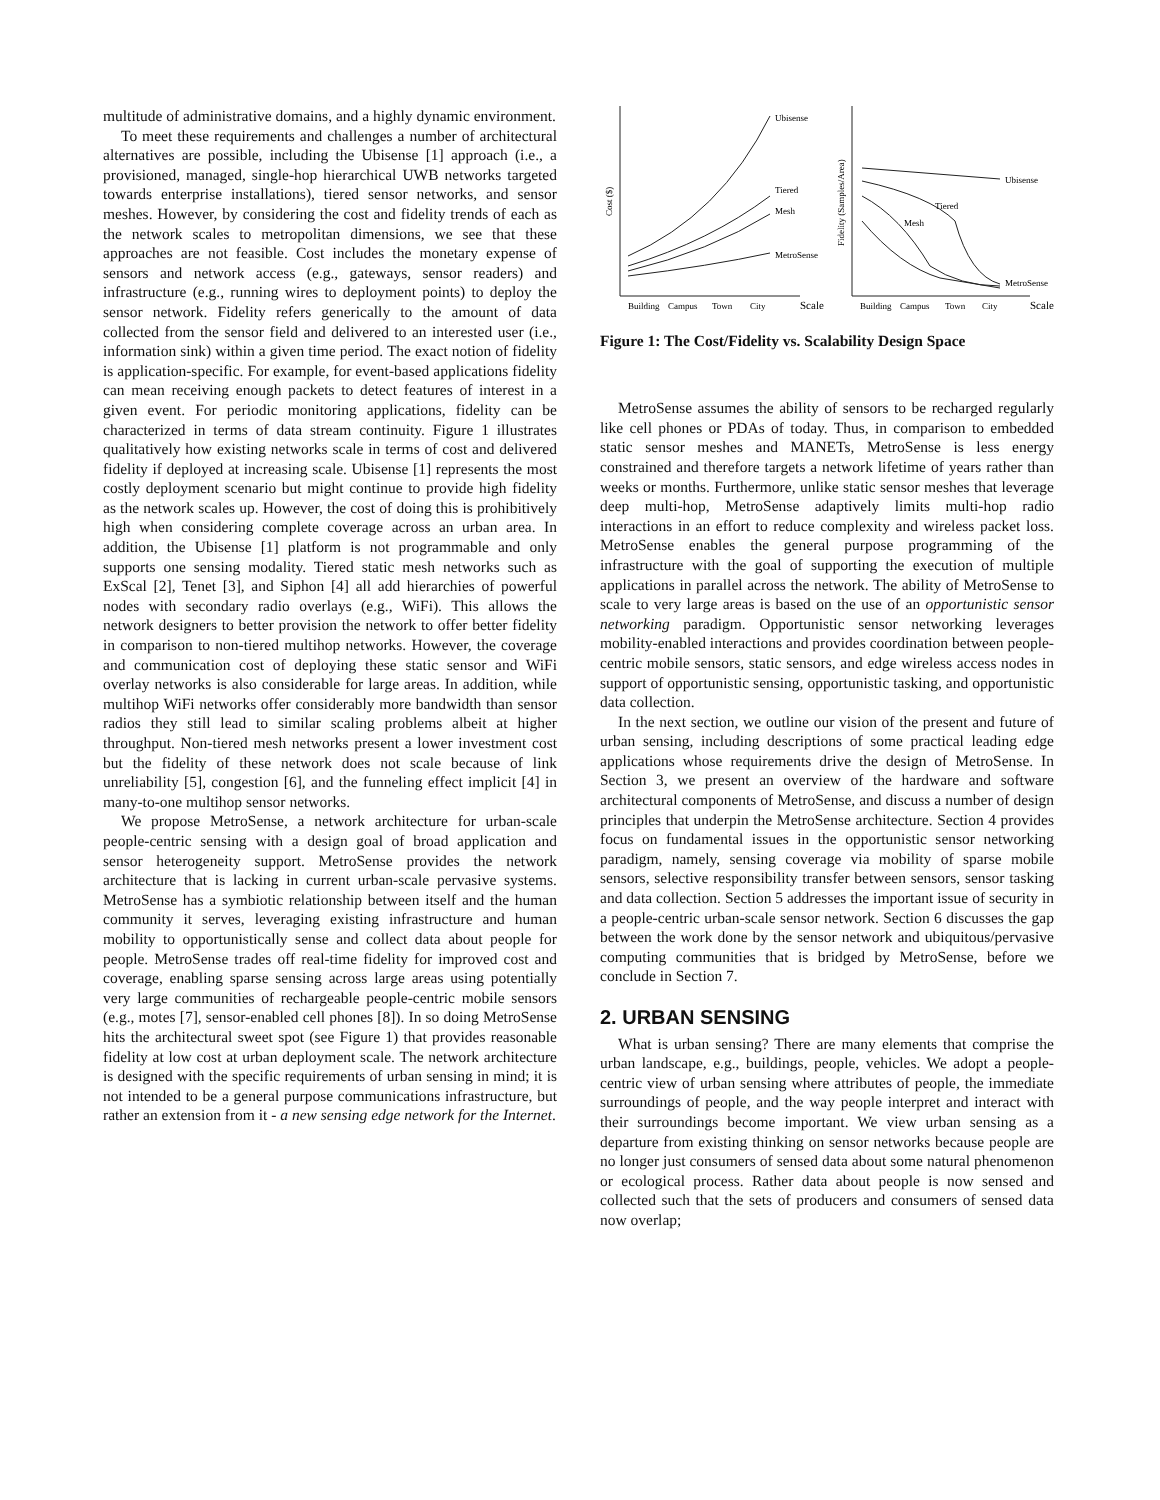multitude of administrative domains, and a highly dynamic environment.
To meet these requirements and challenges a number of architectural alternatives are possible, including the Ubisense [1] approach (i.e., a provisioned, managed, single-hop hierarchical UWB networks targeted towards enterprise installations), tiered sensor networks, and sensor meshes. However, by considering the cost and fidelity trends of each as the network scales to metropolitan dimensions, we see that these approaches are not feasible. Cost includes the monetary expense of sensors and network access (e.g., gateways, sensor readers) and infrastructure (e.g., running wires to deployment points) to deploy the sensor network. Fidelity refers generically to the amount of data collected from the sensor field and delivered to an interested user (i.e., information sink) within a given time period. The exact notion of fidelity is application-specific. For example, for event-based applications fidelity can mean receiving enough packets to detect features of interest in a given event. For periodic monitoring applications, fidelity can be characterized in terms of data stream continuity. Figure 1 illustrates qualitatively how existing networks scale in terms of cost and delivered fidelity if deployed at increasing scale. Ubisense [1] represents the most costly deployment scenario but might continue to provide high fidelity as the network scales up. However, the cost of doing this is prohibitively high when considering complete coverage across an urban area. In addition, the Ubisense [1] platform is not programmable and only supports one sensing modality. Tiered static mesh networks such as ExScal [2], Tenet [3], and Siphon [4] all add hierarchies of powerful nodes with secondary radio overlays (e.g., WiFi). This allows the network designers to better provision the network to offer better fidelity in comparison to non-tiered multihop networks. However, the coverage and communication cost of deploying these static sensor and WiFi overlay networks is also considerable for large areas. In addition, while multihop WiFi networks offer considerably more bandwidth than sensor radios they still lead to similar scaling problems albeit at higher throughput. Non-tiered mesh networks present a lower investment cost but the fidelity of these network does not scale because of link unreliability [5], congestion [6], and the funneling effect implicit [4] in many-to-one multihop sensor networks.
We propose MetroSense, a network architecture for urban-scale people-centric sensing with a design goal of broad application and sensor heterogeneity support. MetroSense provides the network architecture that is lacking in current urban-scale pervasive systems. MetroSense has a symbiotic relationship between itself and the human community it serves, leveraging existing infrastructure and human mobility to opportunistically sense and collect data about people for people. MetroSense trades off real-time fidelity for improved cost and coverage, enabling sparse sensing across large areas using potentially very large communities of rechargeable people-centric mobile sensors (e.g., motes [7], sensor-enabled cell phones [8]). In so doing MetroSense hits the architectural sweet spot (see Figure 1) that provides reasonable fidelity at low cost at urban deployment scale. The network architecture is designed with the specific requirements of urban sensing in mind; it is not intended to be a general purpose communications infrastructure, but rather an extension from it - a new sensing edge network for the Internet.
Ubisense
Tiered
Mesh
MetroSense
Ubisense
Tiered
Mesh
MetroSense
Cost ($)
Fidelity (Samples/Area)
Building
Campus
Town
City
Scale
Building
Campus
Town
City
Scale
Figure 1: The Cost/Fidelity vs. Scalability Design Space
MetroSense assumes the ability of sensors to be recharged regularly like cell phones or PDAs of today. Thus, in comparison to embedded static sensor meshes and MANETs, MetroSense is less energy constrained and therefore targets a network lifetime of years rather than weeks or months. Furthermore, unlike static sensor meshes that leverage deep multi-hop, MetroSense adaptively limits multi-hop radio interactions in an effort to reduce complexity and wireless packet loss. MetroSense enables the general purpose programming of the infrastructure with the goal of supporting the execution of multiple applications in parallel across the network. The ability of MetroSense to scale to very large areas is based on the use of an opportunistic sensor networking paradigm. Opportunistic sensor networking leverages mobility-enabled interactions and provides coordination between people-centric mobile sensors, static sensors, and edge wireless access nodes in support of opportunistic sensing, opportunistic tasking, and opportunistic data collection.
In the next section, we outline our vision of the present and future of urban sensing, including descriptions of some practical leading edge applications whose requirements drive the design of MetroSense. In Section 3, we present an overview of the hardware and software architectural components of MetroSense, and discuss a number of design principles that underpin the MetroSense architecture. Section 4 provides focus on fundamental issues in the opportunistic sensor networking paradigm, namely, sensing coverage via mobility of sparse mobile sensors, selective responsibility transfer between sensors, sensor tasking and data collection. Section 5 addresses the important issue of security in a people-centric urban-scale sensor network. Section 6 discusses the gap between the work done by the sensor network and ubiquitous/pervasive computing communities that is bridged by MetroSense, before we conclude in Section 7.
2. URBAN SENSING
What is urban sensing? There are many elements that comprise the urban landscape, e.g., buildings, people, vehicles. We adopt a people-centric view of urban sensing where attributes of people, the immediate surroundings of people, and the way people interpret and interact with their surroundings become important. We view urban sensing as a departure from existing thinking on sensor networks because people are no longer just consumers of sensed data about some natural phenomenon or ecological process. Rather data about people is now sensed and collected such that the sets of producers and consumers of sensed data now overlap;